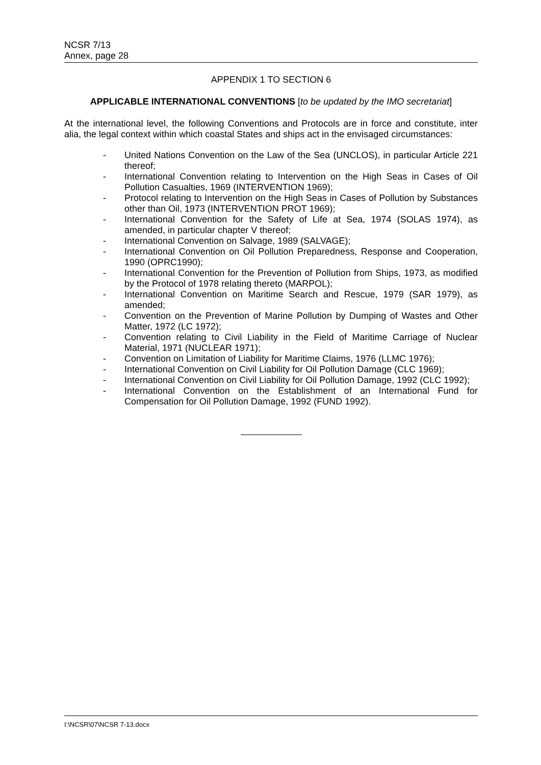NCSR 7/13
Annex, page 28
APPENDIX 1 TO SECTION 6
APPLICABLE INTERNATIONAL CONVENTIONS [to be updated by the IMO secretariat]
At the international level, the following Conventions and Protocols are in force and constitute, inter alia, the legal context within which coastal States and ships act in the envisaged circumstances:
- United Nations Convention on the Law of the Sea (UNCLOS), in particular Article 221 thereof;
- International Convention relating to Intervention on the High Seas in Cases of Oil Pollution Casualties, 1969 (INTERVENTION 1969);
- Protocol relating to Intervention on the High Seas in Cases of Pollution by Substances other than Oil, 1973 (INTERVENTION PROT 1969);
- International Convention for the Safety of Life at Sea, 1974 (SOLAS 1974), as amended, in particular chapter V thereof;
- International Convention on Salvage, 1989 (SALVAGE);
- International Convention on Oil Pollution Preparedness, Response and Cooperation, 1990 (OPRC1990);
- International Convention for the Prevention of Pollution from Ships, 1973, as modified by the Protocol of 1978 relating thereto (MARPOL);
- International Convention on Maritime Search and Rescue, 1979 (SAR 1979), as amended;
- Convention on the Prevention of Marine Pollution by Dumping of Wastes and Other Matter, 1972 (LC 1972);
- Convention relating to Civil Liability in the Field of Maritime Carriage of Nuclear Material, 1971 (NUCLEAR 1971);
- Convention on Limitation of Liability for Maritime Claims, 1976 (LLMC 1976);
- International Convention on Civil Liability for Oil Pollution Damage (CLC 1969);
- International Convention on Civil Liability for Oil Pollution Damage, 1992 (CLC 1992);
- International Convention on the Establishment of an International Fund for Compensation for Oil Pollution Damage, 1992 (FUND 1992).
I:\NCSR\07\NCSR 7-13.docx